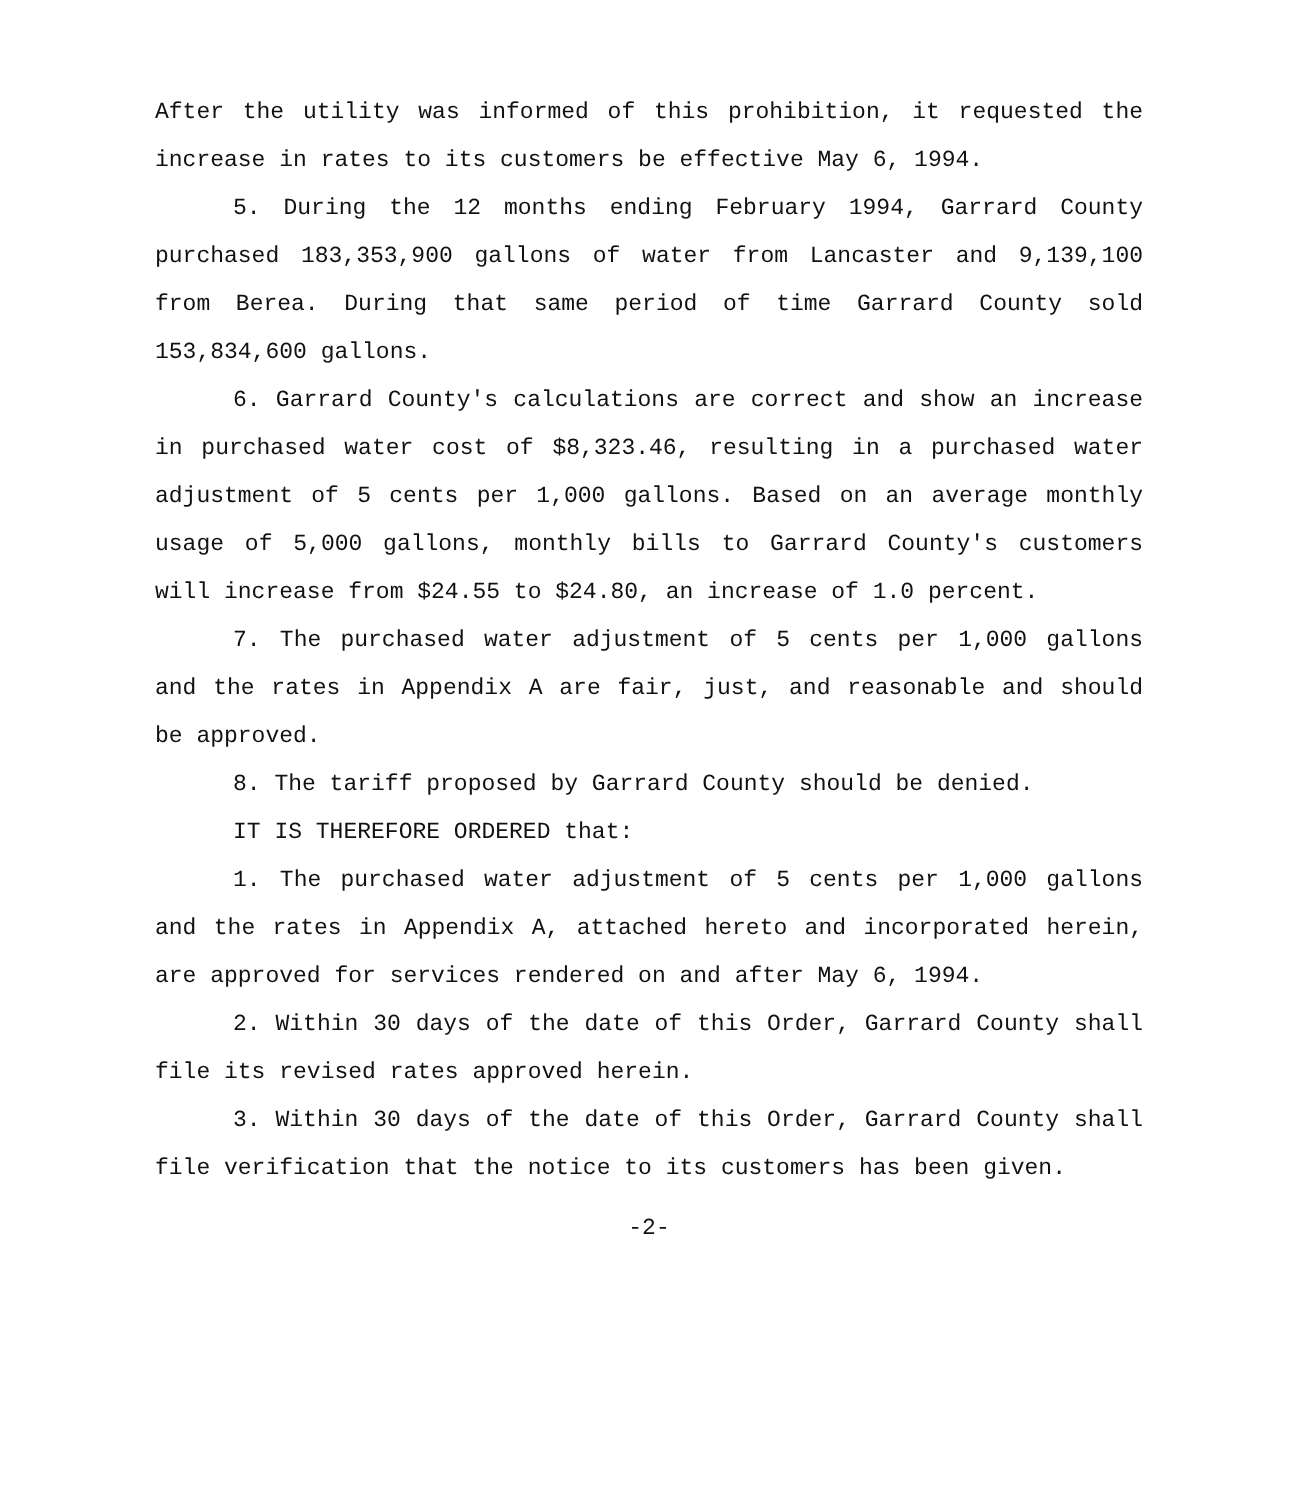After the utility was informed of this prohibition, it requested the increase in rates to its customers be effective May 6, 1994.
5. During the 12 months ending February 1994, Garrard County purchased 183,353,900 gallons of water from Lancaster and 9,139,100 from Berea. During that same period of time Garrard County sold 153,834,600 gallons.
6. Garrard County's calculations are correct and show an increase in purchased water cost of $8,323.46, resulting in a purchased water adjustment of 5 cents per 1,000 gallons. Based on an average monthly usage of 5,000 gallons, monthly bills to Garrard County's customers will increase from $24.55 to $24.80, an increase of 1.0 percent.
7. The purchased water adjustment of 5 cents per 1,000 gallons and the rates in Appendix A are fair, just, and reasonable and should be approved.
8. The tariff proposed by Garrard County should be denied.
IT IS THEREFORE ORDERED that:
1. The purchased water adjustment of 5 cents per 1,000 gallons and the rates in Appendix A, attached hereto and incorporated herein, are approved for services rendered on and after May 6, 1994.
2. Within 30 days of the date of this Order, Garrard County shall file its revised rates approved herein.
3. Within 30 days of the date of this Order, Garrard County shall file verification that the notice to its customers has been given.
-2-